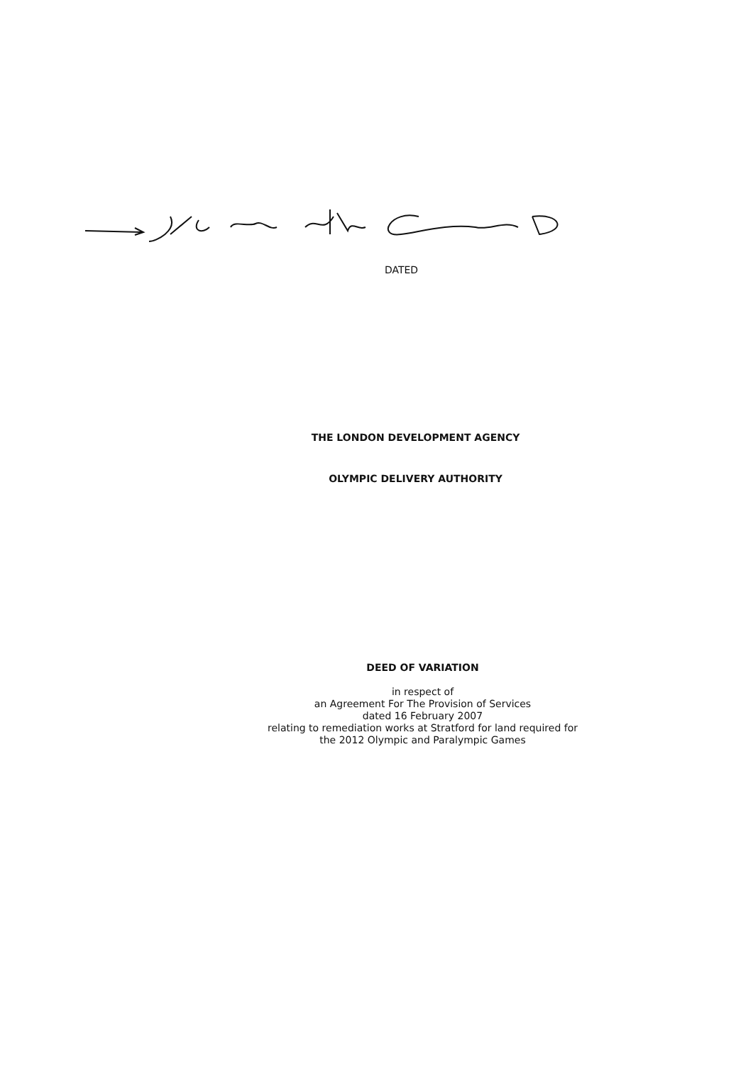DATED
THE LONDON DEVELOPMENT AGENCY
OLYMPIC DELIVERY AUTHORITY
DEED OF VARIATION
in respect of
an Agreement For The Provision of Services
dated 16 February 2007
relating to remediation works at Stratford for land required for
the 2012 Olympic and Paralympic Games